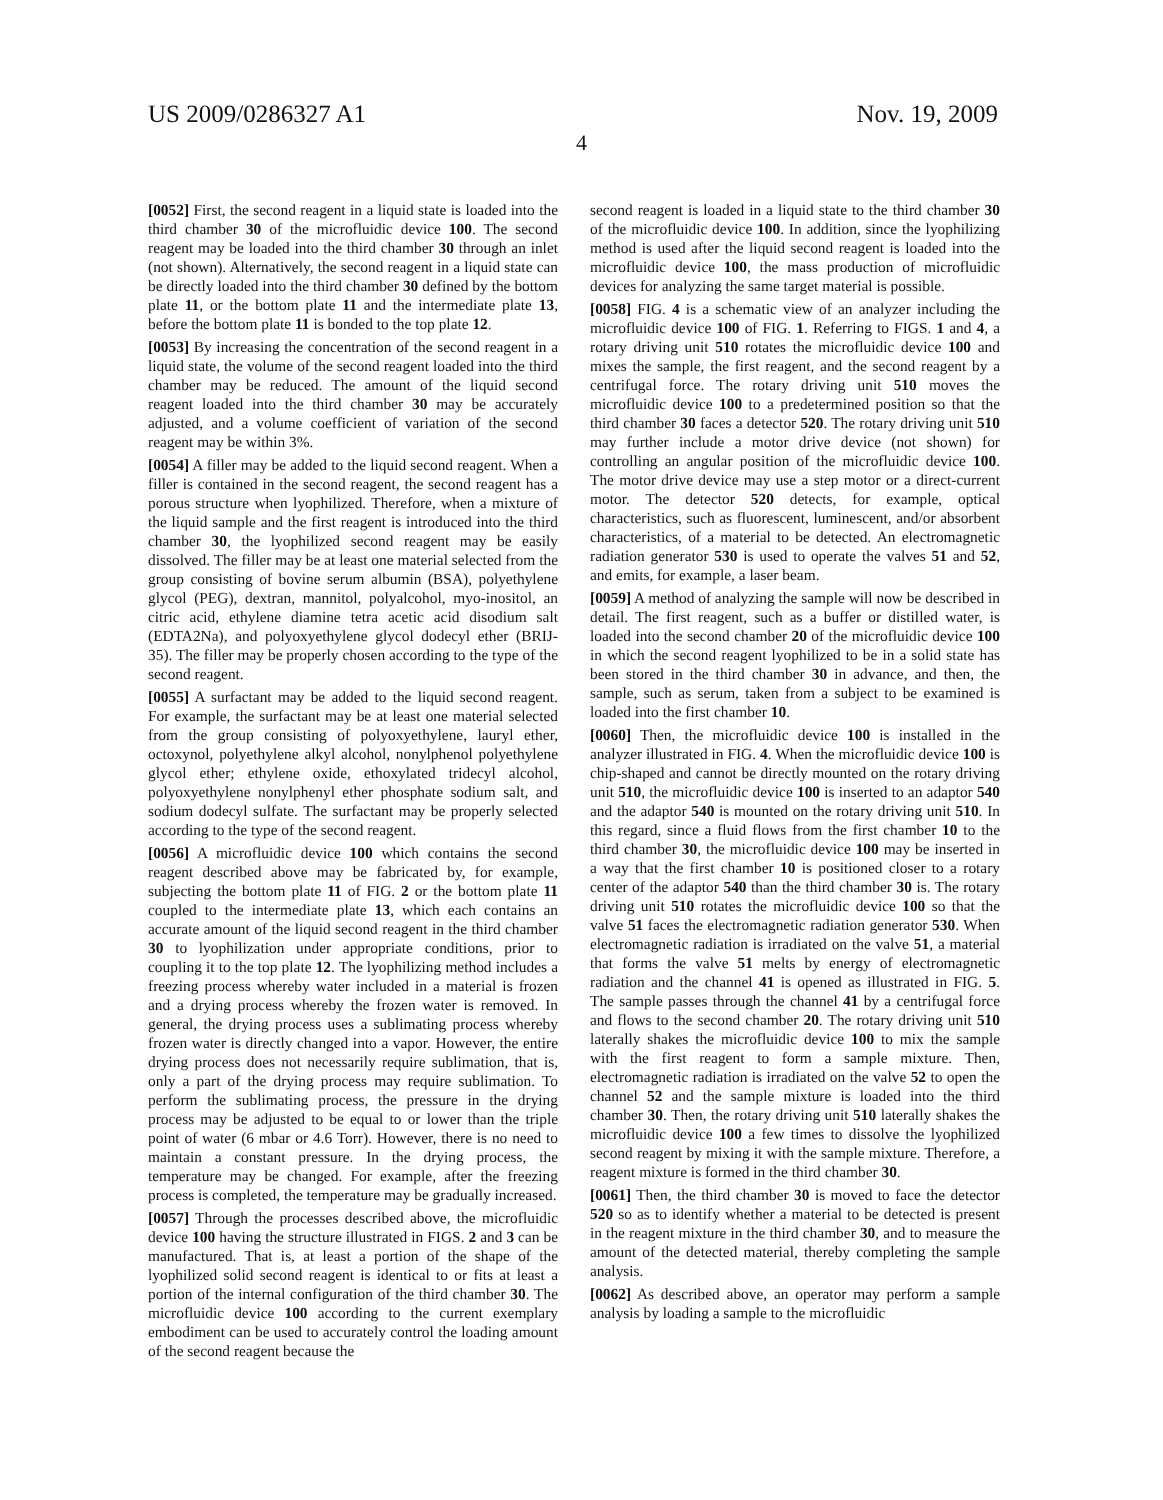US 2009/0286327 A1 Nov. 19, 2009
4
[0052] First, the second reagent in a liquid state is loaded into the third chamber 30 of the microfluidic device 100. The second reagent may be loaded into the third chamber 30 through an inlet (not shown). Alternatively, the second reagent in a liquid state can be directly loaded into the third chamber 30 defined by the bottom plate 11, or the bottom plate 11 and the intermediate plate 13, before the bottom plate 11 is bonded to the top plate 12.
[0053] By increasing the concentration of the second reagent in a liquid state, the volume of the second reagent loaded into the third chamber may be reduced. The amount of the liquid second reagent loaded into the third chamber 30 may be accurately adjusted, and a volume coefficient of variation of the second reagent may be within 3%.
[0054] A filler may be added to the liquid second reagent. When a filler is contained in the second reagent, the second reagent has a porous structure when lyophilized. Therefore, when a mixture of the liquid sample and the first reagent is introduced into the third chamber 30, the lyophilized second reagent may be easily dissolved. The filler may be at least one material selected from the group consisting of bovine serum albumin (BSA), polyethylene glycol (PEG), dextran, mannitol, polyalcohol, myo-inositol, an citric acid, ethylene diamine tetra acetic acid disodium salt (EDTA2Na), and polyoxyethylene glycol dodecyl ether (BRIJ-35). The filler may be properly chosen according to the type of the second reagent.
[0055] A surfactant may be added to the liquid second reagent. For example, the surfactant may be at least one material selected from the group consisting of polyoxyethylene, lauryl ether, octoxynol, polyethylene alkyl alcohol, nonylphenol polyethylene glycol ether; ethylene oxide, ethoxylated tridecyl alcohol, polyoxyethylene nonylphenyl ether phosphate sodium salt, and sodium dodecyl sulfate. The surfactant may be properly selected according to the type of the second reagent.
[0056] A microfluidic device 100 which contains the second reagent described above may be fabricated by, for example, subjecting the bottom plate 11 of FIG. 2 or the bottom plate 11 coupled to the intermediate plate 13, which each contains an accurate amount of the liquid second reagent in the third chamber 30 to lyophilization under appropriate conditions, prior to coupling it to the top plate 12. The lyophilizing method includes a freezing process whereby water included in a material is frozen and a drying process whereby the frozen water is removed. In general, the drying process uses a sublimating process whereby frozen water is directly changed into a vapor. However, the entire drying process does not necessarily require sublimation, that is, only a part of the drying process may require sublimation. To perform the sublimating process, the pressure in the drying process may be adjusted to be equal to or lower than the triple point of water (6 mbar or 4.6 Torr). However, there is no need to maintain a constant pressure. In the drying process, the temperature may be changed. For example, after the freezing process is completed, the temperature may be gradually increased.
[0057] Through the processes described above, the microfluidic device 100 having the structure illustrated in FIGS. 2 and 3 can be manufactured. That is, at least a portion of the shape of the lyophilized solid second reagent is identical to or fits at least a portion of the internal configuration of the third chamber 30. The microfluidic device 100 according to the current exemplary embodiment can be used to accurately control the loading amount of the second reagent because the
second reagent is loaded in a liquid state to the third chamber 30 of the microfluidic device 100. In addition, since the lyophilizing method is used after the liquid second reagent is loaded into the microfluidic device 100, the mass production of microfluidic devices for analyzing the same target material is possible.
[0058] FIG. 4 is a schematic view of an analyzer including the microfluidic device 100 of FIG. 1. Referring to FIGS. 1 and 4, a rotary driving unit 510 rotates the microfluidic device 100 and mixes the sample, the first reagent, and the second reagent by a centrifugal force. The rotary driving unit 510 moves the microfluidic device 100 to a predetermined position so that the third chamber 30 faces a detector 520. The rotary driving unit 510 may further include a motor drive device (not shown) for controlling an angular position of the microfluidic device 100. The motor drive device may use a step motor or a direct-current motor. The detector 520 detects, for example, optical characteristics, such as fluorescent, luminescent, and/or absorbent characteristics, of a material to be detected. An electromagnetic radiation generator 530 is used to operate the valves 51 and 52, and emits, for example, a laser beam.
[0059] A method of analyzing the sample will now be described in detail. The first reagent, such as a buffer or distilled water, is loaded into the second chamber 20 of the microfluidic device 100 in which the second reagent lyophilized to be in a solid state has been stored in the third chamber 30 in advance, and then, the sample, such as serum, taken from a subject to be examined is loaded into the first chamber 10.
[0060] Then, the microfluidic device 100 is installed in the analyzer illustrated in FIG. 4. When the microfluidic device 100 is chip-shaped and cannot be directly mounted on the rotary driving unit 510, the microfluidic device 100 is inserted to an adaptor 540 and the adaptor 540 is mounted on the rotary driving unit 510. In this regard, since a fluid flows from the first chamber 10 to the third chamber 30, the microfluidic device 100 may be inserted in a way that the first chamber 10 is positioned closer to a rotary center of the adaptor 540 than the third chamber 30 is. The rotary driving unit 510 rotates the microfluidic device 100 so that the valve 51 faces the electromagnetic radiation generator 530. When electromagnetic radiation is irradiated on the valve 51, a material that forms the valve 51 melts by energy of electromagnetic radiation and the channel 41 is opened as illustrated in FIG. 5. The sample passes through the channel 41 by a centrifugal force and flows to the second chamber 20. The rotary driving unit 510 laterally shakes the microfluidic device 100 to mix the sample with the first reagent to form a sample mixture. Then, electromagnetic radiation is irradiated on the valve 52 to open the channel 52 and the sample mixture is loaded into the third chamber 30. Then, the rotary driving unit 510 laterally shakes the microfluidic device 100 a few times to dissolve the lyophilized second reagent by mixing it with the sample mixture. Therefore, a reagent mixture is formed in the third chamber 30.
[0061] Then, the third chamber 30 is moved to face the detector 520 so as to identify whether a material to be detected is present in the reagent mixture in the third chamber 30, and to measure the amount of the detected material, thereby completing the sample analysis.
[0062] As described above, an operator may perform a sample analysis by loading a sample to the microfluidic